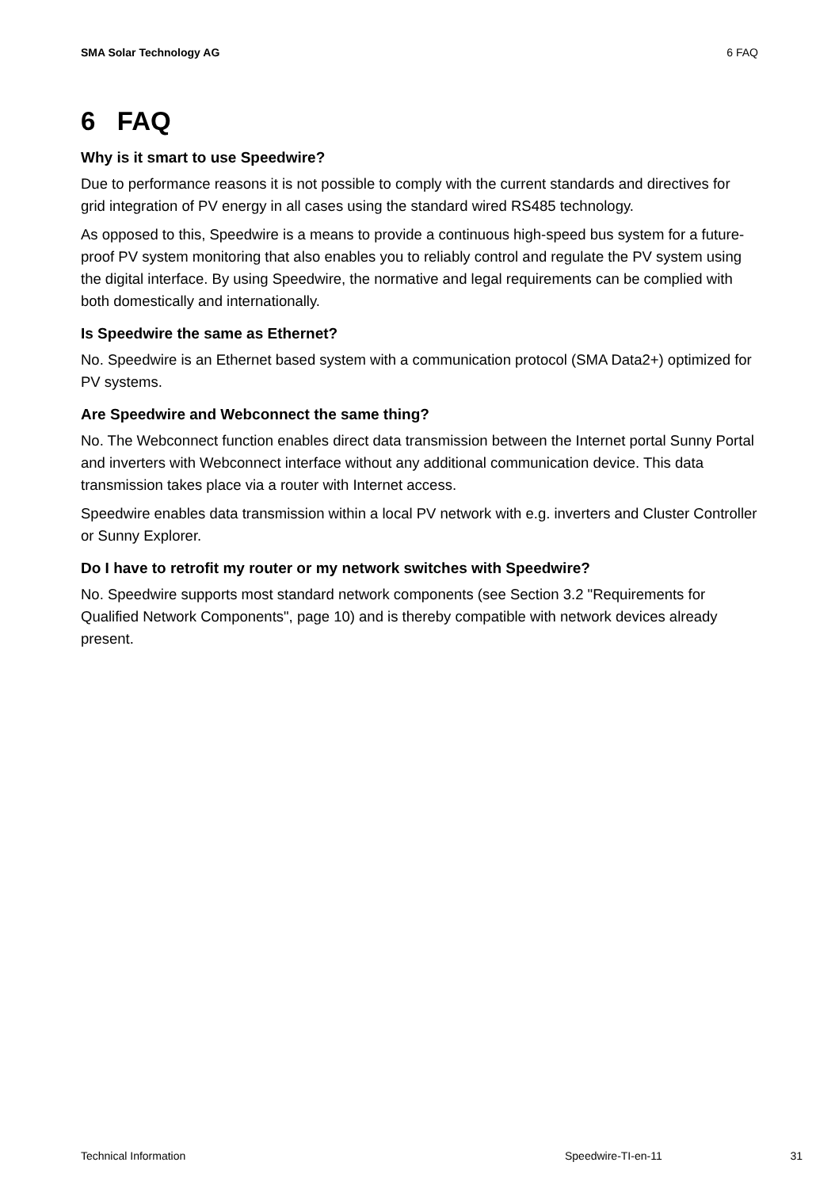SMA Solar Technology AG 6 FAQ
6 FAQ
Why is it smart to use Speedwire?
Due to performance reasons it is not possible to comply with the current standards and directives for grid integration of PV energy in all cases using the standard wired RS485 technology.
As opposed to this, Speedwire is a means to provide a continuous high-speed bus system for a future-proof PV system monitoring that also enables you to reliably control and regulate the PV system using the digital interface. By using Speedwire, the normative and legal requirements can be complied with both domestically and internationally.
Is Speedwire the same as Ethernet?
No. Speedwire is an Ethernet based system with a communication protocol (SMA Data2+) optimized for PV systems.
Are Speedwire and Webconnect the same thing?
No. The Webconnect function enables direct data transmission between the Internet portal Sunny Portal and inverters with Webconnect interface without any additional communication device. This data transmission takes place via a router with Internet access.
Speedwire enables data transmission within a local PV network with e.g. inverters and Cluster Controller or Sunny Explorer.
Do I have to retrofit my router or my network switches with Speedwire?
No. Speedwire supports most standard network components (see Section 3.2 "Requirements for Qualified Network Components", page 10) and is thereby compatible with network devices already present.
Technical Information Speedwire-TI-en-11 31